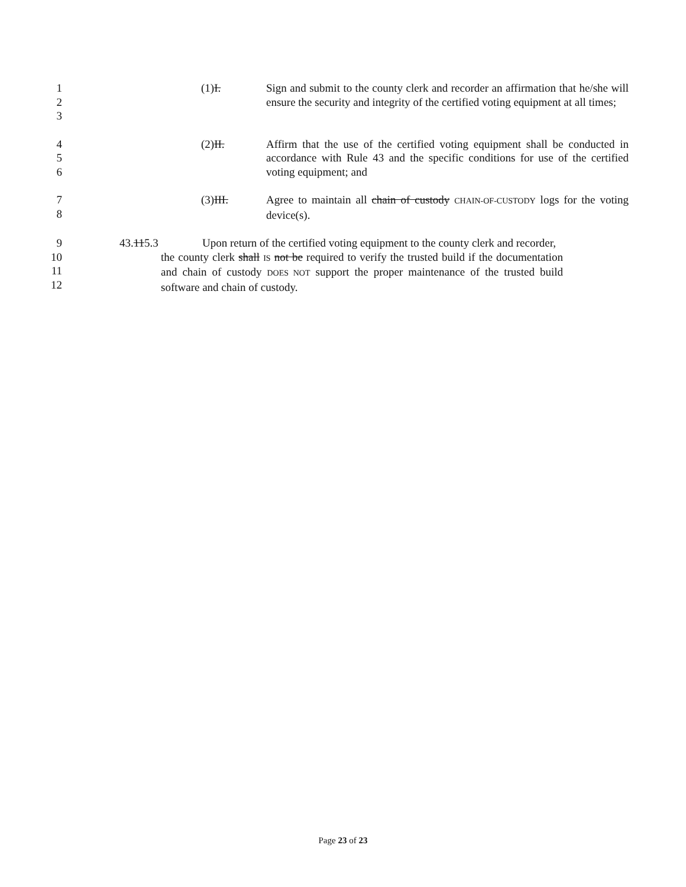1
2
3
(1)I. Sign and submit to the county clerk and recorder an affirmation that he/she will ensure the security and integrity of the certified voting equipment at all times;
4
5
6
(2)II. Affirm that the use of the certified voting equipment shall be conducted in accordance with Rule 43 and the specific conditions for use of the certified voting equipment; and
7
8
(3)III. Agree to maintain all chain of custody CHAIN-OF-CUSTODY logs for the voting device(s).
9
10
11
12
43.115.3 Upon return of the certified voting equipment to the county clerk and recorder,
the county clerk shall IS not be required to verify the trusted build if the documentation and chain of custody DOES NOT support the proper maintenance of the trusted build software and chain of custody.
Page 23 of 23